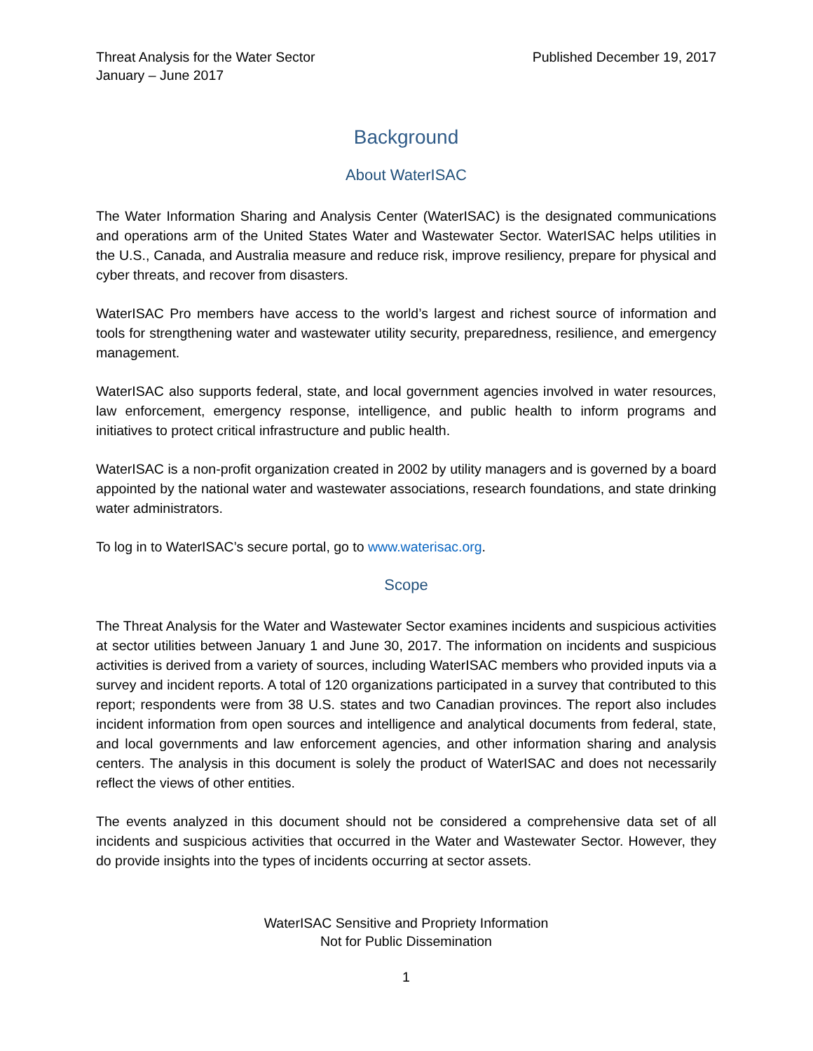Threat Analysis for the Water Sector
January – June 2017
Published December 19, 2017
Background
About WaterISAC
The Water Information Sharing and Analysis Center (WaterISAC) is the designated communications and operations arm of the United States Water and Wastewater Sector. WaterISAC helps utilities in the U.S., Canada, and Australia measure and reduce risk, improve resiliency, prepare for physical and cyber threats, and recover from disasters.
WaterISAC Pro members have access to the world’s largest and richest source of information and tools for strengthening water and wastewater utility security, preparedness, resilience, and emergency management.
WaterISAC also supports federal, state, and local government agencies involved in water resources, law enforcement, emergency response, intelligence, and public health to inform programs and initiatives to protect critical infrastructure and public health.
WaterISAC is a non-profit organization created in 2002 by utility managers and is governed by a board appointed by the national water and wastewater associations, research foundations, and state drinking water administrators.
To log in to WaterISAC’s secure portal, go to www.waterisac.org.
Scope
The Threat Analysis for the Water and Wastewater Sector examines incidents and suspicious activities at sector utilities between January 1 and June 30, 2017. The information on incidents and suspicious activities is derived from a variety of sources, including WaterISAC members who provided inputs via a survey and incident reports. A total of 120 organizations participated in a survey that contributed to this report; respondents were from 38 U.S. states and two Canadian provinces. The report also includes incident information from open sources and intelligence and analytical documents from federal, state, and local governments and law enforcement agencies, and other information sharing and analysis centers. The analysis in this document is solely the product of WaterISAC and does not necessarily reflect the views of other entities.
The events analyzed in this document should not be considered a comprehensive data set of all incidents and suspicious activities that occurred in the Water and Wastewater Sector. However, they do provide insights into the types of incidents occurring at sector assets.
WaterISAC Sensitive and Propriety Information
Not for Public Dissemination
1